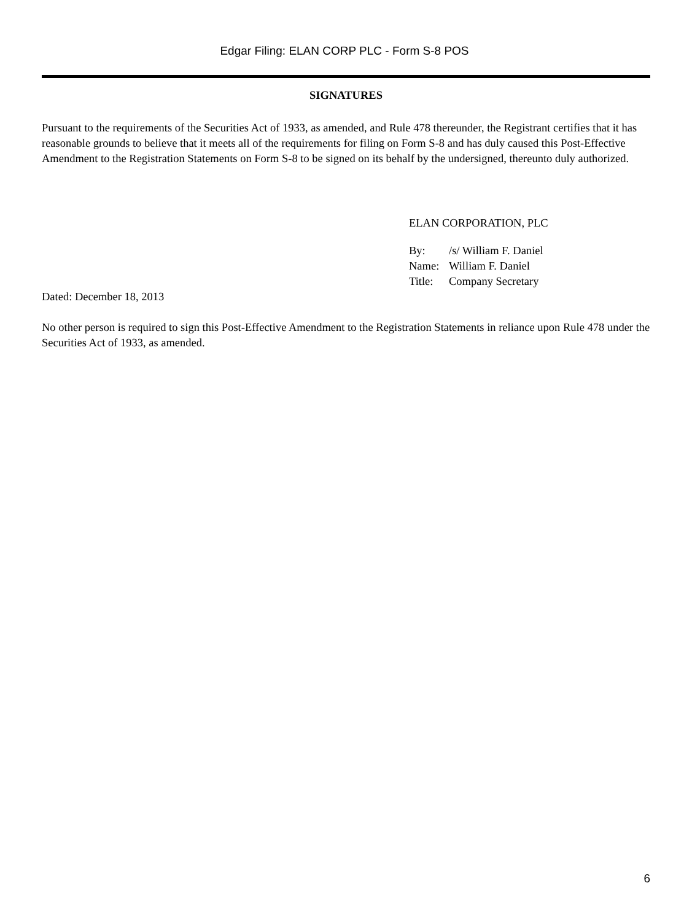Edgar Filing: ELAN CORP PLC - Form S-8 POS
SIGNATURES
Pursuant to the requirements of the Securities Act of 1933, as amended, and Rule 478 thereunder, the Registrant certifies that it has reasonable grounds to believe that it meets all of the requirements for filing on Form S-8 and has duly caused this Post-Effective Amendment to the Registration Statements on Form S-8 to be signed on its behalf by the undersigned, thereunto duly authorized.
ELAN CORPORATION, PLC
| By: | /s/ William F. Daniel |
| Name: | William F. Daniel |
| Title: | Company Secretary |
Dated: December 18, 2013
No other person is required to sign this Post-Effective Amendment to the Registration Statements in reliance upon Rule 478 under the Securities Act of 1933, as amended.
6